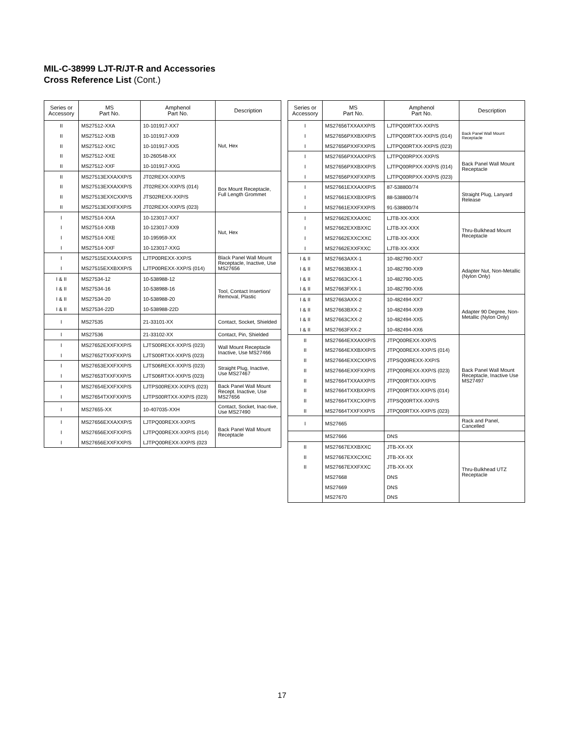MIL-C-38999 LJT-R/JT-R and Accessories
Cross Reference List (Cont.)
| Series or Accessory | MS Part No. | Amphenol Part No. | Description |
| --- | --- | --- | --- |
| II | MS27512-XXA | 10-101917-XX7 | Nut, Hex |
| II | MS27512-XXB | 10-101917-XX9 | |
| II | MS27512-XXC | 10-101917-XX5 | |
| II | MS27512-XXE | 10-260548-XX | |
| II | MS27512-XXF | 10-101917-XXG | |
| II | MS27513EXXAXXP/S | JT02REXX-XXP/S | Box Mount Receptacle, Full Length Grommet |
| II | MS27513EXXAXXP/S | JT02REXX-XXP/S (014) | |
| II | MS27513EXXCXXP/S | JTS02REXX-XXP/S | |
| II | MS27513EXXFXXP/S | JT02REXX-XXP/S (023) | |
| I | MS27514-XXA | 10-123017-XX7 | Nut, Hex |
| I | MS27514-XXB | 10-123017-XX9 | |
| I | MS27514-XXE | 10-195959-XX | |
| I | MS27514-XXF | 10-123017-XXG | |
| I | MS27515EXXAXXP/S | LJTP00REXX-XXP/S | Black Panel Wall Mount Receptacle, Inactive, Use MS27656 |
| I | MS27515EXXBXXP/S | LJTP00REXX-XXP/S (014) | |
| I & II | MS27534-12 | 10-538988-12 | Tool, Contact Insertion/ Removal, Plastic |
| I & II | MS27534-16 | 10-538988-16 | |
| I & II | MS27534-20 | 10-538988-20 | |
| I & II | MS27534-22D | 10-538988-22D | |
| I | MS27535 | 21-33101-XX | Contact, Socket, Shielded |
| I | MS27536 | 21-33102-XX | Contact, Pin, Shielded |
| I | MS27652EXXFXXP/S | LJTS00REXX-XXP/S (023) | Wall Mount Receptacle Inactive, Use MS27466 |
| I | MS27652TXXFXXP/S | LJTS00RTXX-XXP/S (023) | |
| I | MS27653EXXFXXP/S | LJTS06REXX-XXP/S (023) | Straight Plug, Inactive, Use MS27467 |
| I | MS27653TXXFXXP/S | LJTS06RTXX-XXP/S (023) | |
| I | MS27654EXXFXXP/S | LJTPS00REXX-XXP/S (023) | Back Panel Wall Mount Recept. Inactive, Use MS27656 |
| I | MS27654TXXFXXP/S | LJTPS00RTXX-XXP/S (023) | |
| I | MS27655-XX | 10-407035-XXH | Contact, Socket, Inac-tive, Use MS27490 |
| I | MS27656EXXAXXP/S | LJTPQ00REXX-XXP/S | Back Panel Wall Mount Receptacle |
| I | MS27656EXXFXXP/S | LJTPQ00REXX-XXP/S (014) | |
| I | MS27656EXXFXXP/S | LJTPQ00REXX-XXP/S (023 | |
| Series or Accessory | MS Part No. | Amphenol Part No. | Description |
| --- | --- | --- | --- |
| I | MS27656TXXAXXP/S | LJTPQ00RTXX-XXP/S | Back Panel Wall Mount Receptacle |
| I | MS27656PXXBXXP/S | LJTPQ00RTXX-XXP/S (014) | |
| I | MS27656PXXFXXP/S | LJTPQ00RTXX-XXP/S (023) | |
| I | MS27656PXXAXXP/S | LJTPQ00RPXX-XXP/S | Back Panel Wall Mount Receptacle |
| I | MS27656PXXBXXP/S | LJTPQ00RPXX-XXP/S (014) | |
| I | MS27656PXXFXXP/S | LJTPQ00RPXX-XXP/S (023) | |
| I | MS27661EXXAXXP/S | 87-538800/74 | Straight Plug, Lanyard Release |
| I | MS27661EXXBXXP/S | 88-538800/74 | |
| I | MS27661EXXFXXP/S | 91-538800/74 | |
| I | MS27662EXXAXXC | LJTB-XX-XXX | Thru-Bulkhead Mount Receptacle |
| I | MS27662EXXBXXC | LJTB-XX-XXX | |
| I | MS27662EXXCXXC | LJTB-XX-XXX | |
| I | MS27662EXXFXXC | LJTB-XX-XXX | |
| I & II | MS27663AXX-1 | 10-482790-XX7 | Adapter Nut, Non-Metallic (Nylon Only) |
| I & II | MS27663BXX-1 | 10-482790-XX9 | |
| I & II | MS27663CXX-1 | 10-482790-XX5 | |
| I & II | MS27663FXX-1 | 10-482790-XX6 | |
| I & II | MS27663AXX-2 | 10-482494-XX7 | Adapter 90 Degree, Non-Metallic (Nylon Only) |
| I & II | MS27663BXX-2 | 10-482494-XX9 | |
| I & II | MS27663CXX-2 | 10-482494-XX5 | |
| I & II | MS27663FXX-2 | 10-482494-XX6 | |
| II | MS27664EXXAXXP/S | JTPQ00REXX-XXP/S | Back Panel Wall Mount Receptacle, Inactive Use MS27497 |
| II | MS27664EXXBXXP/S | JTPQ00REXX-XXP/S (014) | |
| II | MS27664EXXCXXP/S | JTPSQ00REXX-XXP/S | |
| II | MS27664EXXFXXP/S | JTPQ00REXX-XXP/S (023) | |
| II | MS27664TXXAXXP/S | JTPQ00RTXX-XXP/S | |
| II | MS27664TXXBXXP/S | JTPQ00RTXX-XXP/S (014) | |
| II | MS27664TXXCXXP/S | JTPSQ00RTXX-XXP/S | |
| II | MS27664TXXFXXP/S | JTPQ00RTXX-XXP/S (023) | |
| I | MS27665 | | Rack and Panel, Cancelled |
| | MS27666 | DNS | |
| II | MS27667EXXBXXC | JTB-XX-XX | Thru-Bulkhead UTZ Receptacle |
| II | MS27667EXXCXXC | JTB-XX-XX | |
| II | MS27667EXXFXXC | JTB-XX-XX | |
| | MS27668 | DNS | |
| | MS27669 | DNS | |
| | MS27670 | DNS | |
17